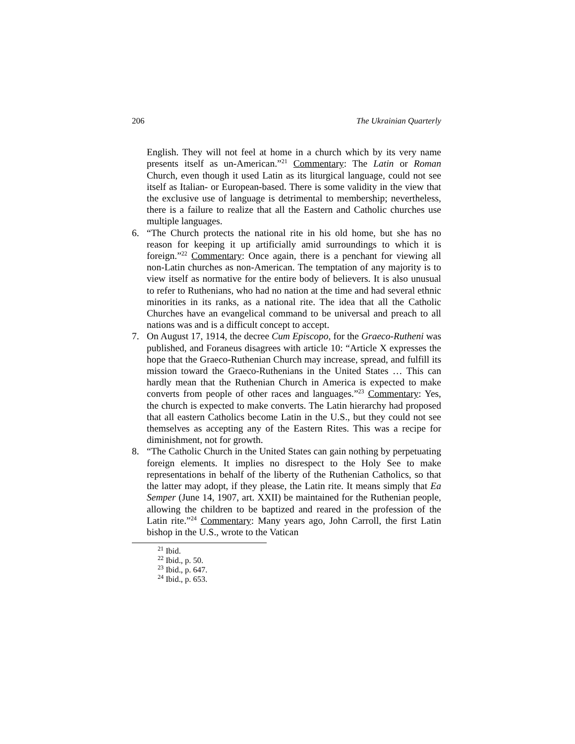206 The Ukrainian Quarterly
English. They will not feel at home in a church which by its very name presents itself as un-American.”<sup>21</sup> Commentary: The Latin or Roman Church, even though it used Latin as its liturgical language, could not see itself as Italian- or European-based. There is some validity in the view that the exclusive use of language is detrimental to membership; nevertheless, there is a failure to realize that all the Eastern and Catholic churches use multiple languages.
6. “The Church protects the national rite in his old home, but she has no reason for keeping it up artificially amid surroundings to which it is foreign.”<sup>22</sup> Commentary: Once again, there is a penchant for viewing all non-Latin churches as non-American. The temptation of any majority is to view itself as normative for the entire body of believers. It is also unusual to refer to Ruthenians, who had no nation at the time and had several ethnic minorities in its ranks, as a national rite. The idea that all the Catholic Churches have an evangelical command to be universal and preach to all nations was and is a difficult concept to accept.
7. On August 17, 1914, the decree Cum Episcopo, for the Graeco-Rutheni was published, and Foraneus disagrees with article 10: “Article X expresses the hope that the Graeco-Ruthenian Church may increase, spread, and fulfill its mission toward the Graeco-Ruthenians in the United States … This can hardly mean that the Ruthenian Church in America is expected to make converts from people of other races and languages.”<sup>23</sup> Commentary: Yes, the church is expected to make converts. The Latin hierarchy had proposed that all eastern Catholics become Latin in the U.S., but they could not see themselves as accepting any of the Eastern Rites. This was a recipe for diminishment, not for growth.
8. “The Catholic Church in the United States can gain nothing by perpetuating foreign elements. It implies no disrespect to the Holy See to make representations in behalf of the liberty of the Ruthenian Catholics, so that the latter may adopt, if they please, the Latin rite. It means simply that Ea Semper (June 14, 1907, art. XXII) be maintained for the Ruthenian people, allowing the children to be baptized and reared in the profession of the Latin rite.”<sup>24</sup> Commentary: Many years ago, John Carroll, the first Latin bishop in the U.S., wrote to the Vatican
<sup>21</sup> Ibid.
<sup>22</sup> Ibid., p. 50.
<sup>23</sup> Ibid., p. 647.
<sup>24</sup> Ibid., p. 653.